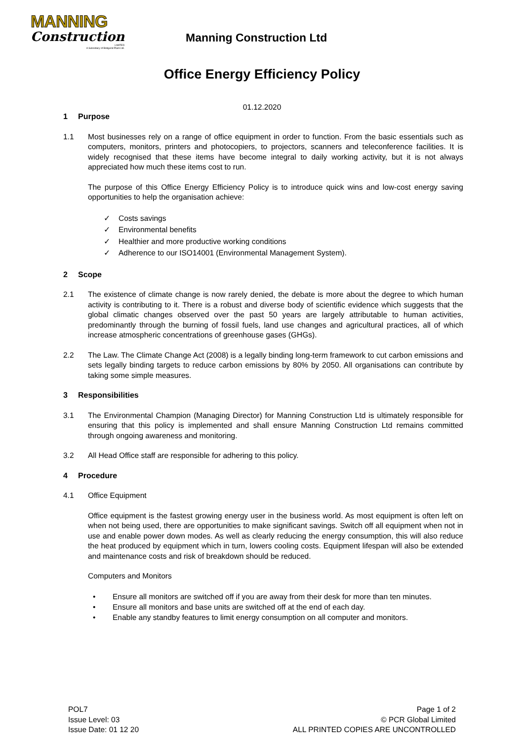MANNING
Construction
LIMITED
A Subsidiary of Bridgend Plant Ltd.
Manning Construction Ltd
Office Energy Efficiency Policy
01.12.2020
1 Purpose
1.1 Most businesses rely on a range of office equipment in order to function. From the basic essentials such as computers, monitors, printers and photocopiers, to projectors, scanners and teleconference facilities. It is widely recognised that these items have become integral to daily working activity, but it is not always appreciated how much these items cost to run.
The purpose of this Office Energy Efficiency Policy is to introduce quick wins and low-cost energy saving opportunities to help the organisation achieve:
✓ Costs savings
✓ Environmental benefits
✓ Healthier and more productive working conditions
✓ Adherence to our ISO14001 (Environmental Management System).
2 Scope
2.1 The existence of climate change is now rarely denied, the debate is more about the degree to which human activity is contributing to it. There is a robust and diverse body of scientific evidence which suggests that the global climatic changes observed over the past 50 years are largely attributable to human activities, predominantly through the burning of fossil fuels, land use changes and agricultural practices, all of which increase atmospheric concentrations of greenhouse gases (GHGs).
2.2 The Law. The Climate Change Act (2008) is a legally binding long-term framework to cut carbon emissions and sets legally binding targets to reduce carbon emissions by 80% by 2050. All organisations can contribute by taking some simple measures.
3 Responsibilities
3.1 The Environmental Champion (Managing Director) for Manning Construction Ltd is ultimately responsible for ensuring that this policy is implemented and shall ensure Manning Construction Ltd remains committed through ongoing awareness and monitoring.
3.2 All Head Office staff are responsible for adhering to this policy.
4 Procedure
4.1 Office Equipment
Office equipment is the fastest growing energy user in the business world. As most equipment is often left on when not being used, there are opportunities to make significant savings. Switch off all equipment when not in use and enable power down modes. As well as clearly reducing the energy consumption, this will also reduce the heat produced by equipment which in turn, lowers cooling costs. Equipment lifespan will also be extended and maintenance costs and risk of breakdown should be reduced.
Computers and Monitors
• Ensure all monitors are switched off if you are away from their desk for more than ten minutes.
• Ensure all monitors and base units are switched off at the end of each day.
• Enable any standby features to limit energy consumption on all computer and monitors.
POL7
Issue Level: 03
Issue Date: 01 12 20
Page 1 of 2
© PCR Global Limited
ALL PRINTED COPIES ARE UNCONTROLLED